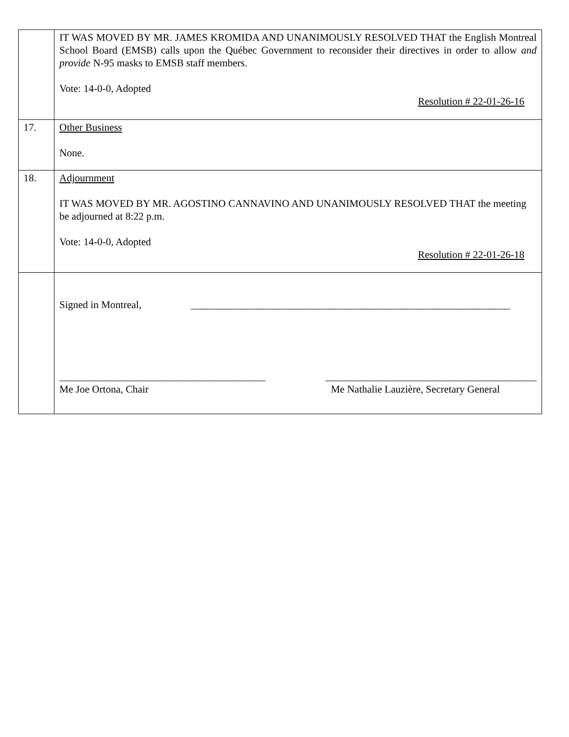| | IT WAS MOVED BY MR. JAMES KROMIDA AND UNANIMOUSLY RESOLVED THAT the English Montreal School Board (EMSB) calls upon the Québec Government to reconsider their directives in order to allow and provide N-95 masks to EMSB staff members. Vote: 14-0-0, Adopted Resolution # 22-01-26-16 |
| 17. | Other Business None. |
| 18. | Adjournment IT WAS MOVED BY MR. AGOSTINO CANNAVINO AND UNANIMOUSLY RESOLVED THAT the meeting be adjourned at 8:22 p.m. Vote: 14-0-0, Adopted Resolution # 22-01-26-18 |
| | Signed in Montreal, ______________________________________________________________ ________________________________________ _________________________________________ Me Joe Ortona, Chair Me Nathalie Lauzière, Secretary General |